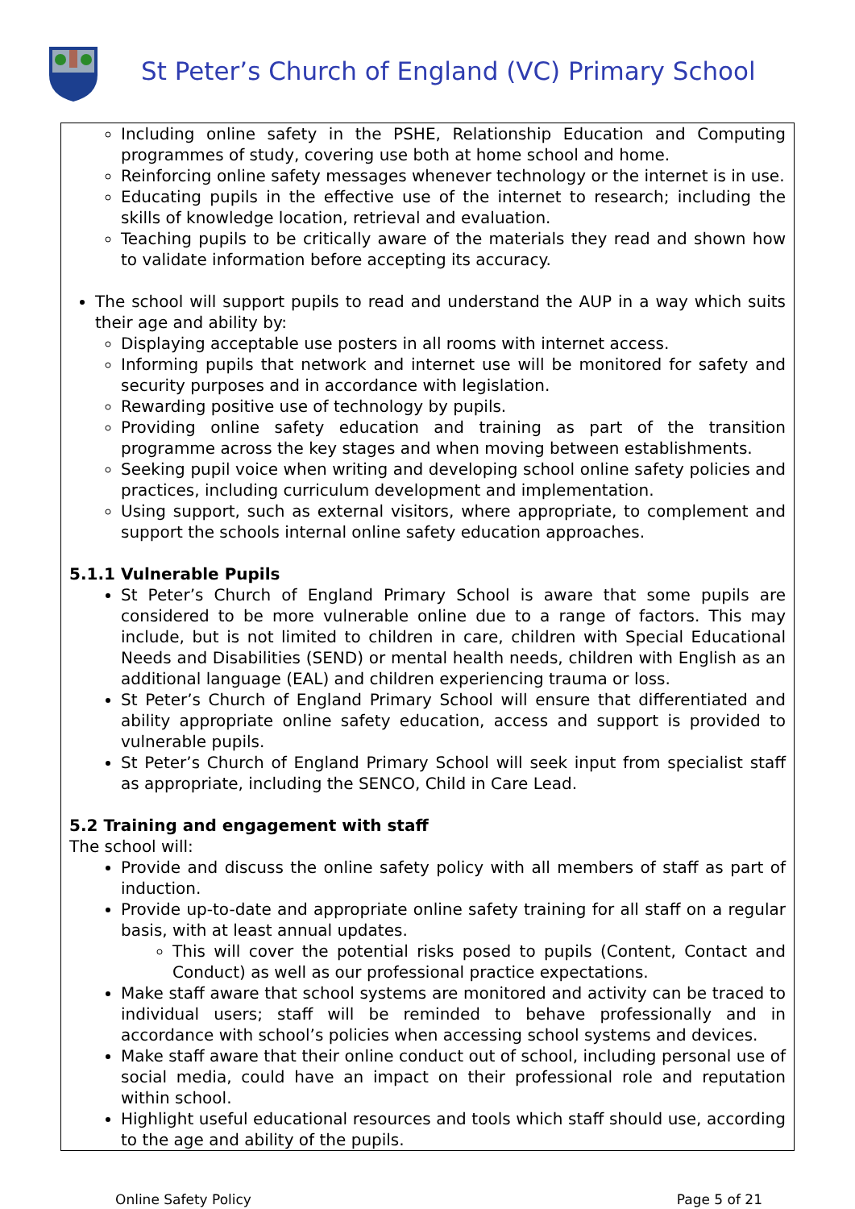St Peter’s Church of England (VC) Primary School
Including online safety in the PSHE, Relationship Education and Computing programmes of study, covering use both at home school and home.
Reinforcing online safety messages whenever technology or the internet is in use.
Educating pupils in the effective use of the internet to research; including the skills of knowledge location, retrieval and evaluation.
Teaching pupils to be critically aware of the materials they read and shown how to validate information before accepting its accuracy.
The school will support pupils to read and understand the AUP in a way which suits their age and ability by:
Displaying acceptable use posters in all rooms with internet access.
Informing pupils that network and internet use will be monitored for safety and security purposes and in accordance with legislation.
Rewarding positive use of technology by pupils.
Providing online safety education and training as part of the transition programme across the key stages and when moving between establishments.
Seeking pupil voice when writing and developing school online safety policies and practices, including curriculum development and implementation.
Using support, such as external visitors, where appropriate, to complement and support the schools internal online safety education approaches.
5.1.1 Vulnerable Pupils
St Peter’s Church of England Primary School is aware that some pupils are considered to be more vulnerable online due to a range of factors. This may include, but is not limited to children in care, children with Special Educational Needs and Disabilities (SEND) or mental health needs, children with English as an additional language (EAL) and children experiencing trauma or loss.
St Peter’s Church of England Primary School will ensure that differentiated and ability appropriate online safety education, access and support is provided to vulnerable pupils.
St Peter’s Church of England Primary School will seek input from specialist staff as appropriate, including the SENCO, Child in Care Lead.
5.2 Training and engagement with staff
The school will:
Provide and discuss the online safety policy with all members of staff as part of induction.
Provide up-to-date and appropriate online safety training for all staff on a regular basis, with at least annual updates.
This will cover the potential risks posed to pupils (Content, Contact and Conduct) as well as our professional practice expectations.
Make staff aware that school systems are monitored and activity can be traced to individual users; staff will be reminded to behave professionally and in accordance with school’s policies when accessing school systems and devices.
Make staff aware that their online conduct out of school, including personal use of social media, could have an impact on their professional role and reputation within school.
Highlight useful educational resources and tools which staff should use, according to the age and ability of the pupils.
Online Safety Policy Page 5 of 21